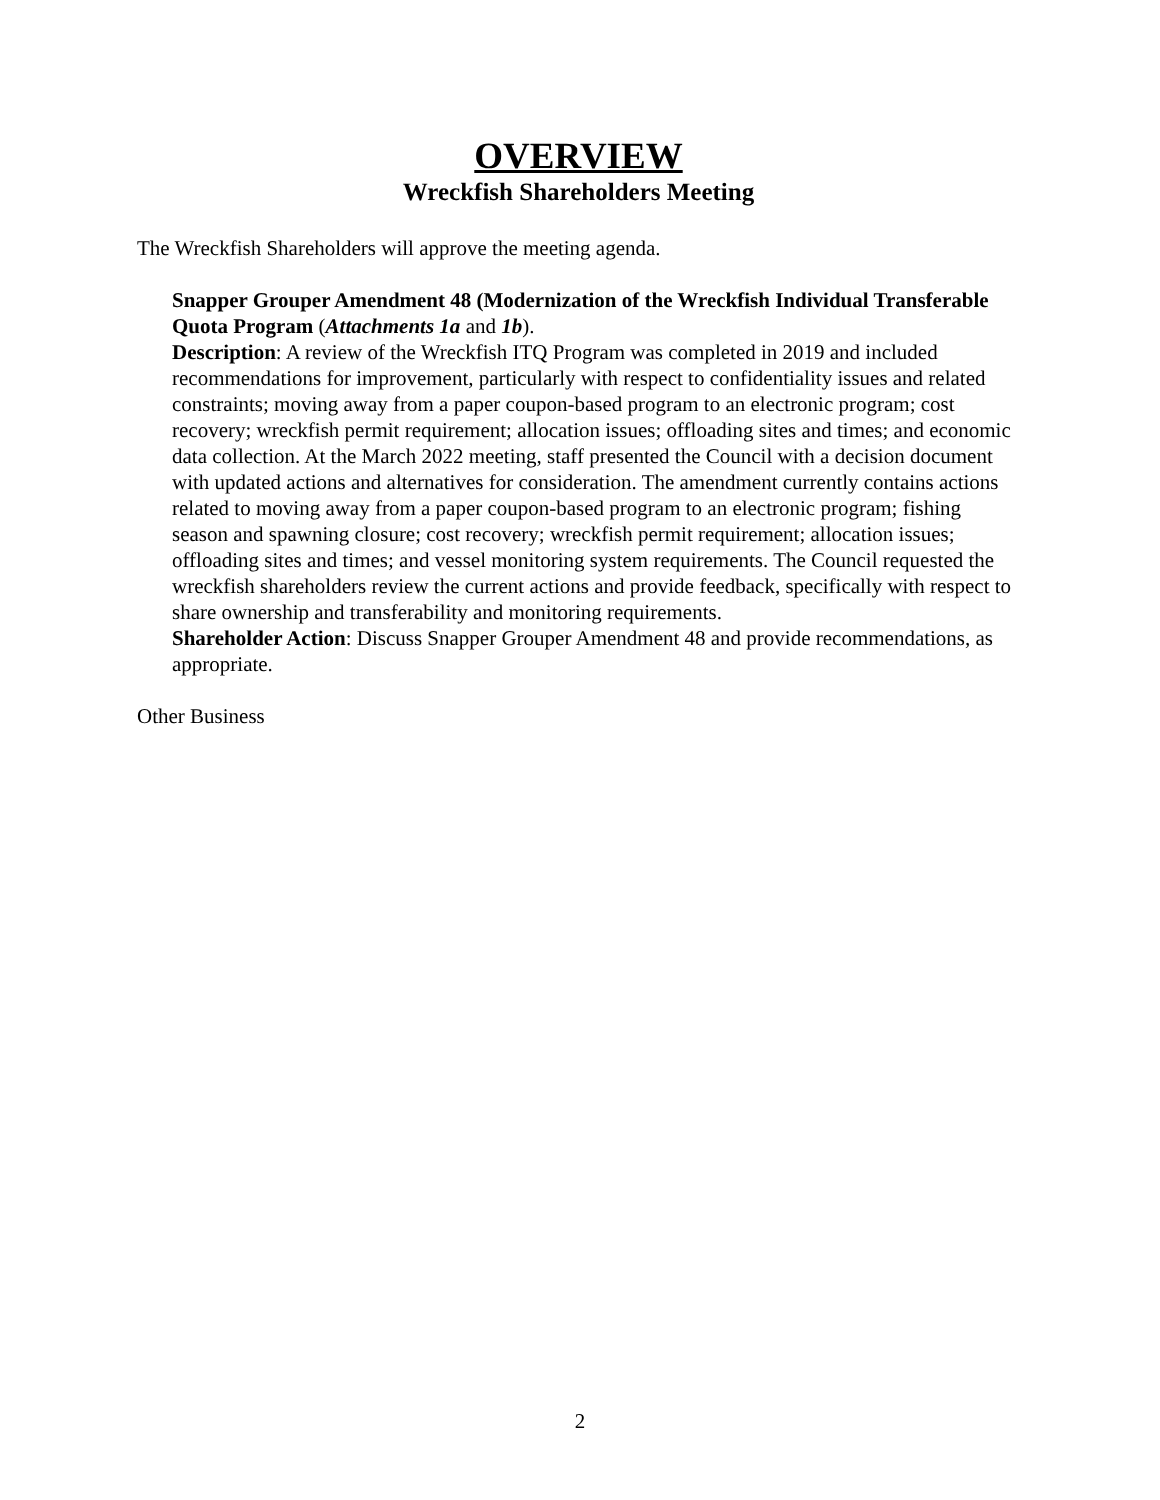OVERVIEW
Wreckfish Shareholders Meeting
The Wreckfish Shareholders will approve the meeting agenda.
Snapper Grouper Amendment 48 (Modernization of the Wreckfish Individual Transferable Quota Program (Attachments 1a and 1b).
Description: A review of the Wreckfish ITQ Program was completed in 2019 and included recommendations for improvement, particularly with respect to confidentiality issues and related constraints; moving away from a paper coupon-based program to an electronic program; cost recovery; wreckfish permit requirement; allocation issues; offloading sites and times; and economic data collection. At the March 2022 meeting, staff presented the Council with a decision document with updated actions and alternatives for consideration. The amendment currently contains actions related to moving away from a paper coupon-based program to an electronic program; fishing season and spawning closure; cost recovery; wreckfish permit requirement; allocation issues; offloading sites and times; and vessel monitoring system requirements. The Council requested the wreckfish shareholders review the current actions and provide feedback, specifically with respect to share ownership and transferability and monitoring requirements.
Shareholder Action: Discuss Snapper Grouper Amendment 48 and provide recommendations, as appropriate.
Other Business
2